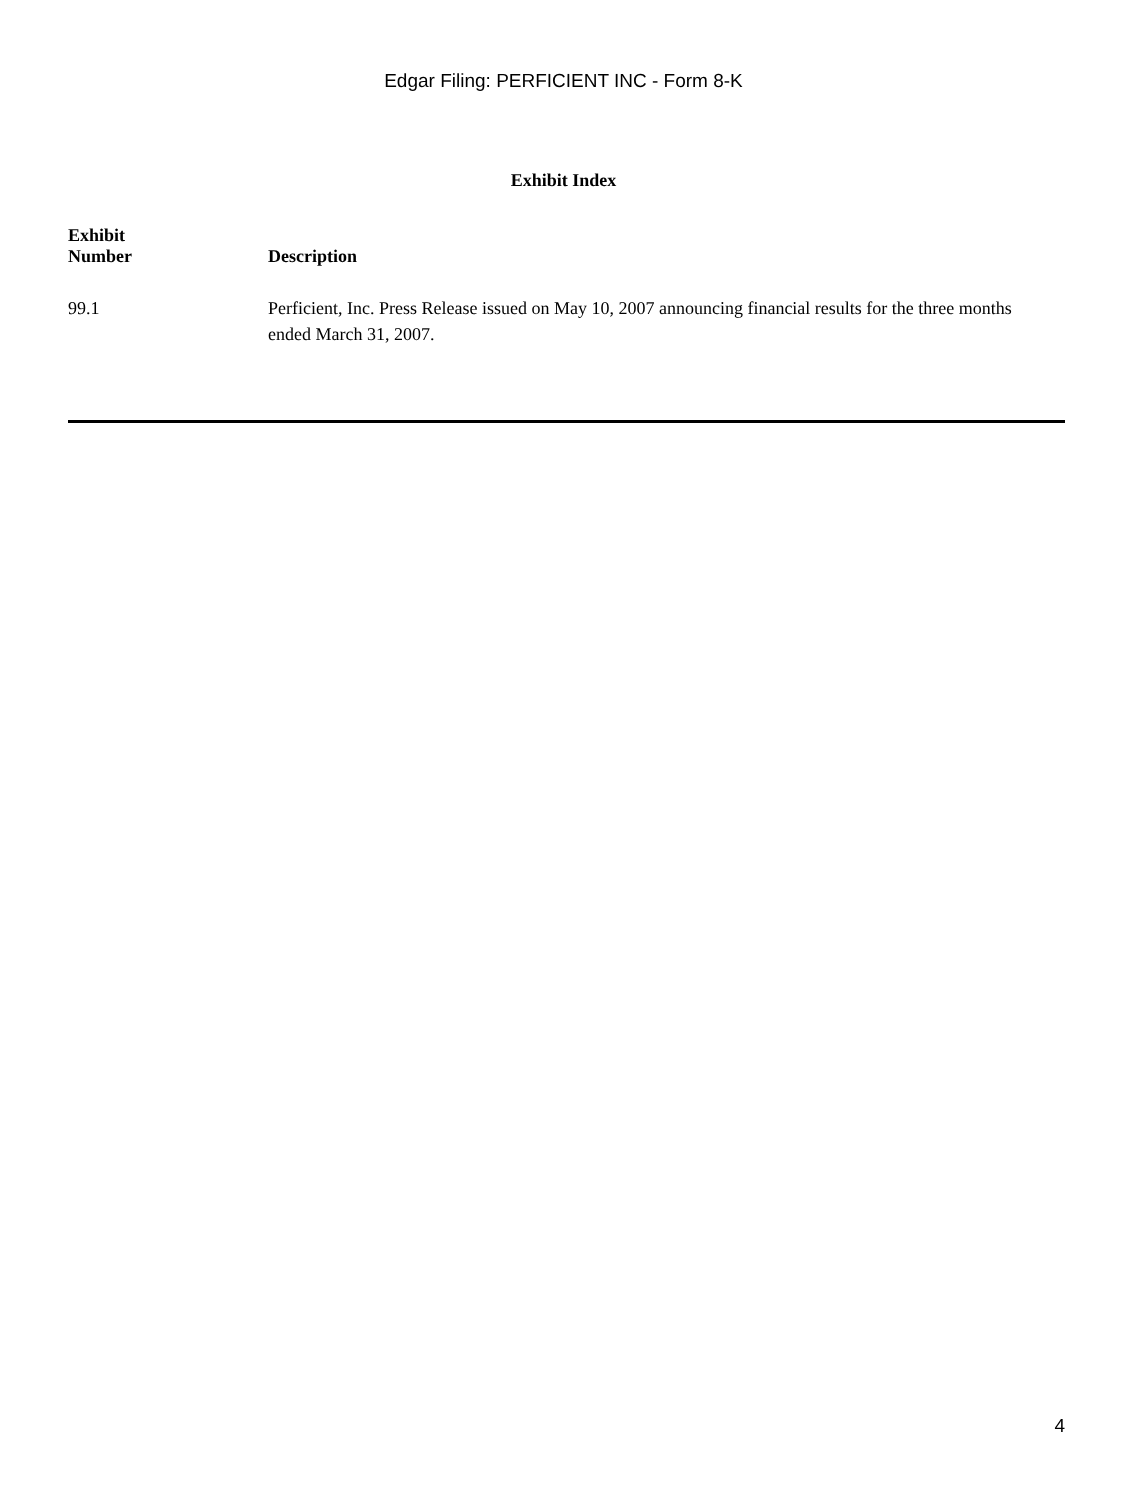Edgar Filing: PERFICIENT INC - Form 8-K
Exhibit Index
| Exhibit Number | Description |
| --- | --- |
| 99.1 | Perficient, Inc. Press Release issued on May 10, 2007 announcing financial results for the three months ended March 31, 2007. |
4